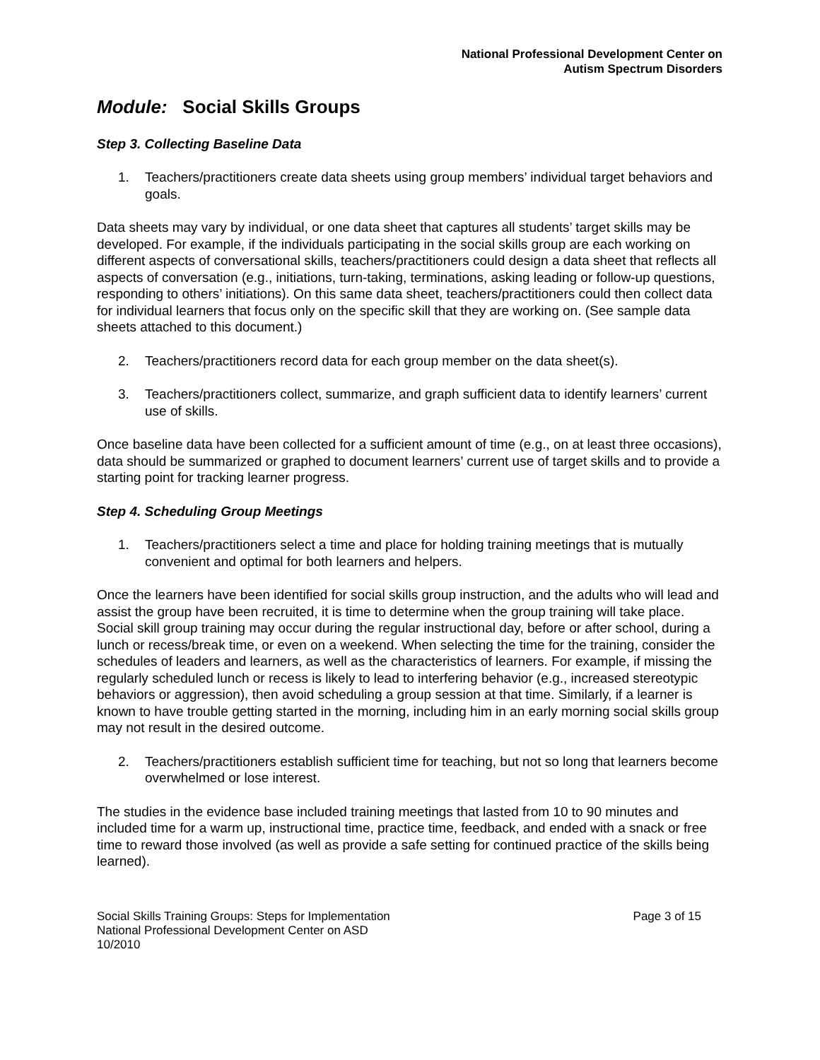National Professional Development Center on
Autism Spectrum Disorders
Module: Social Skills Groups
Step 3. Collecting Baseline Data
1. Teachers/practitioners create data sheets using group members’ individual target behaviors and goals.
Data sheets may vary by individual, or one data sheet that captures all students’ target skills may be developed. For example, if the individuals participating in the social skills group are each working on different aspects of conversational skills, teachers/practitioners could design a data sheet that reflects all aspects of conversation (e.g., initiations, turn-taking, terminations, asking leading or follow-up questions, responding to others’ initiations). On this same data sheet, teachers/practitioners could then collect data for individual learners that focus only on the specific skill that they are working on. (See sample data sheets attached to this document.)
2. Teachers/practitioners record data for each group member on the data sheet(s).
3. Teachers/practitioners collect, summarize, and graph sufficient data to identify learners’ current use of skills.
Once baseline data have been collected for a sufficient amount of time (e.g., on at least three occasions), data should be summarized or graphed to document learners’ current use of target skills and to provide a starting point for tracking learner progress.
Step 4. Scheduling Group Meetings
1. Teachers/practitioners select a time and place for holding training meetings that is mutually convenient and optimal for both learners and helpers.
Once the learners have been identified for social skills group instruction, and the adults who will lead and assist the group have been recruited, it is time to determine when the group training will take place. Social skill group training may occur during the regular instructional day, before or after school, during a lunch or recess/break time, or even on a weekend. When selecting the time for the training, consider the schedules of leaders and learners, as well as the characteristics of learners. For example, if missing the regularly scheduled lunch or recess is likely to lead to interfering behavior (e.g., increased stereotypic behaviors or aggression), then avoid scheduling a group session at that time. Similarly, if a learner is known to have trouble getting started in the morning, including him in an early morning social skills group may not result in the desired outcome.
2. Teachers/practitioners establish sufficient time for teaching, but not so long that learners become overwhelmed or lose interest.
The studies in the evidence base included training meetings that lasted from 10 to 90 minutes and included time for a warm up, instructional time, practice time, feedback, and ended with a snack or free time to reward those involved (as well as provide a safe setting for continued practice of the skills being learned).
Social Skills Training Groups: Steps for Implementation Page 3 of 15
National Professional Development Center on ASD
10/2010